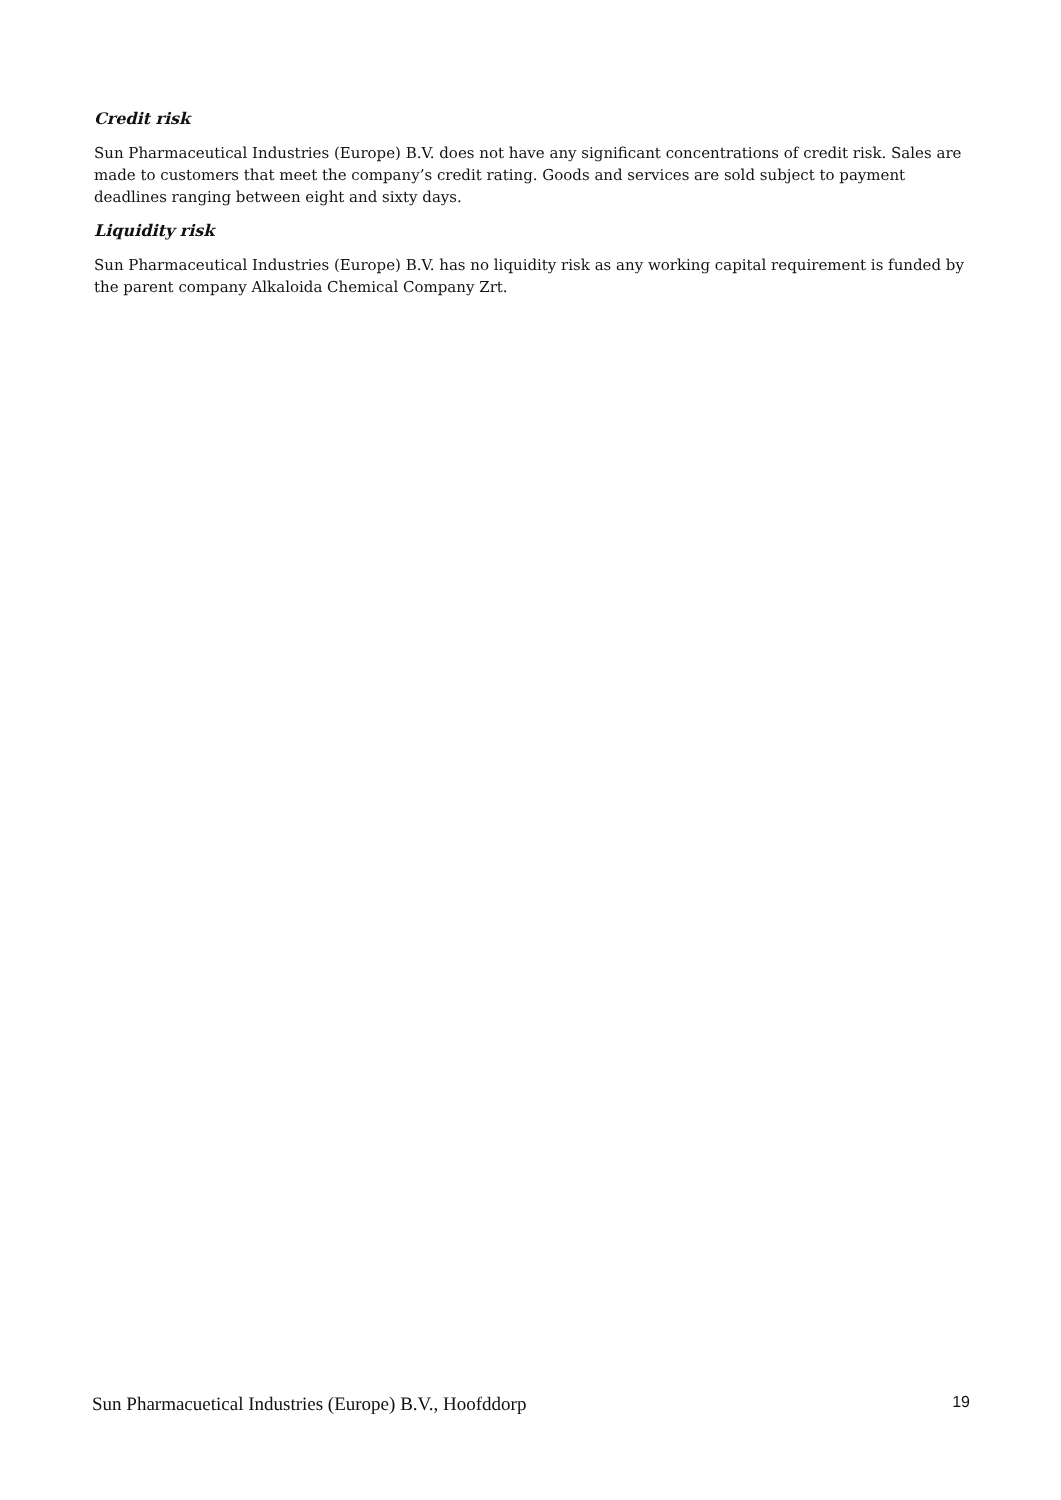Credit risk
Sun Pharmaceutical Industries (Europe) B.V. does not have any significant concentrations of credit risk. Sales are made to customers that meet the company’s credit rating. Goods and services are sold subject to payment deadlines ranging between eight and sixty days.
Liquidity risk
Sun Pharmaceutical Industries (Europe) B.V. has no liquidity risk as any working capital requirement is funded by the parent company Alkaloida Chemical Company Zrt.
Sun Pharmacuetical Industries (Europe) B.V., Hoofddorp 19